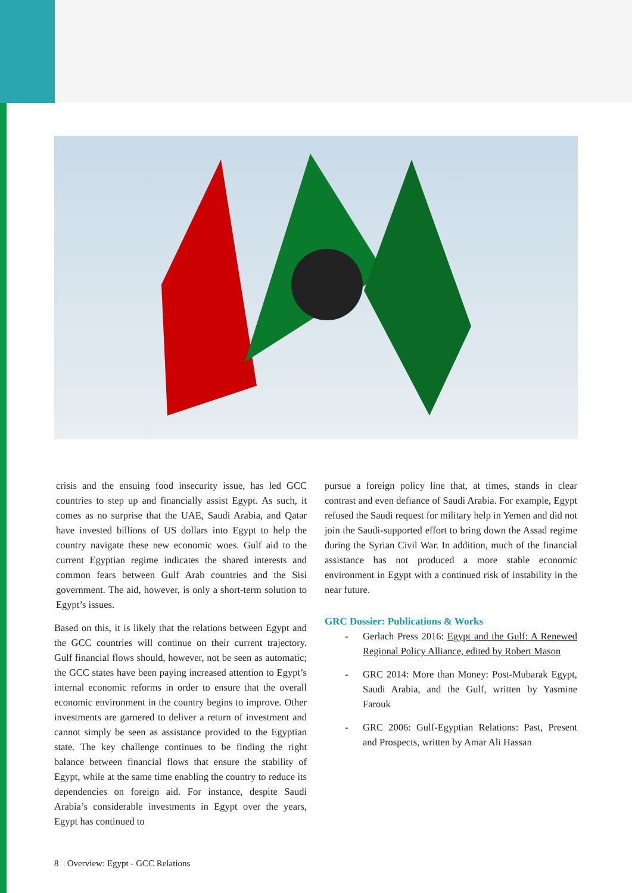crisis and the ensuing food insecurity issue, has led GCC countries to step up and financially assist Egypt. As such, it comes as no surprise that the UAE, Saudi Arabia, and Qatar have invested billions of US dollars into Egypt to help the country navigate these new economic woes. Gulf aid to the current Egyptian regime indicates the shared interests and common fears between Gulf Arab countries and the Sisi government. The aid, however, is only a short-term solution to Egypt’s issues.
Based on this, it is likely that the relations between Egypt and the GCC countries will continue on their current trajectory. Gulf financial flows should, however, not be seen as automatic; the GCC states have been paying increased attention to Egypt’s internal economic reforms in order to ensure that the overall economic environment in the country begins to improve. Other investments are garnered to deliver a return of investment and cannot simply be seen as assistance provided to the Egyptian state. The key challenge continues to be finding the right balance between financial flows that ensure the stability of Egypt, while at the same time enabling the country to reduce its dependencies on foreign aid. For instance, despite Saudi Arabia’s considerable investments in Egypt over the years, Egypt has continued to
pursue a foreign policy line that, at times, stands in clear contrast and even defiance of Saudi Arabia. For example, Egypt refused the Saudi request for military help in Yemen and did not join the Saudi-supported effort to bring down the Assad regime during the Syrian Civil War. In addition, much of the financial assistance has not produced a more stable economic environment in Egypt with a continued risk of instability in the near future.
GRC Dossier: Publications & Works
- Gerlach Press 2016: Egypt and the Gulf: A Renewed Regional Policy Alliance, edited by Robert Mason
- GRC 2014: More than Money: Post-Mubarak Egypt, Saudi Arabia, and the Gulf, written by Yasmine Farouk
- GRC 2006: Gulf-Egyptian Relations: Past, Present and Prospects, written by Amar Ali Hassan
8 | Overview: Egypt - GCC Relations